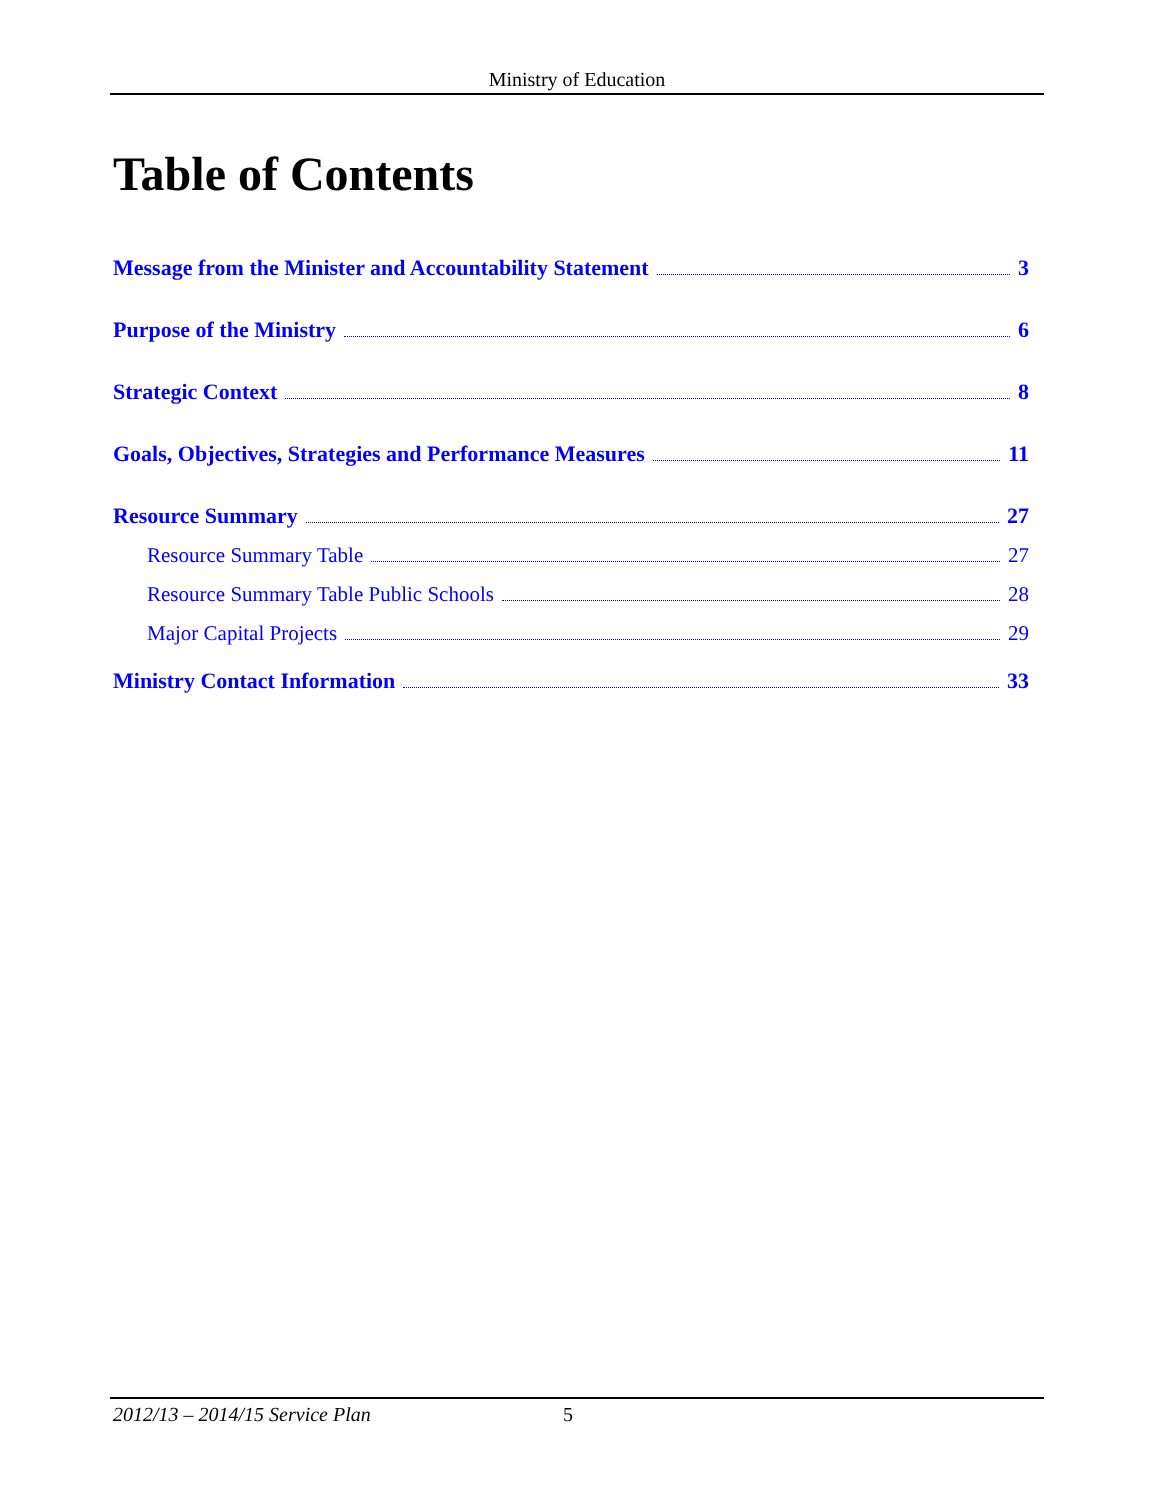Ministry of Education
Table of Contents
Message from the Minister and Accountability Statement 3
Purpose of the Ministry 6
Strategic Context 8
Goals, Objectives, Strategies and Performance Measures 11
Resource Summary 27
Resource Summary Table 27
Resource Summary Table Public Schools 28
Major Capital Projects 29
Ministry Contact Information 33
2012/13 – 2014/15 Service Plan 5